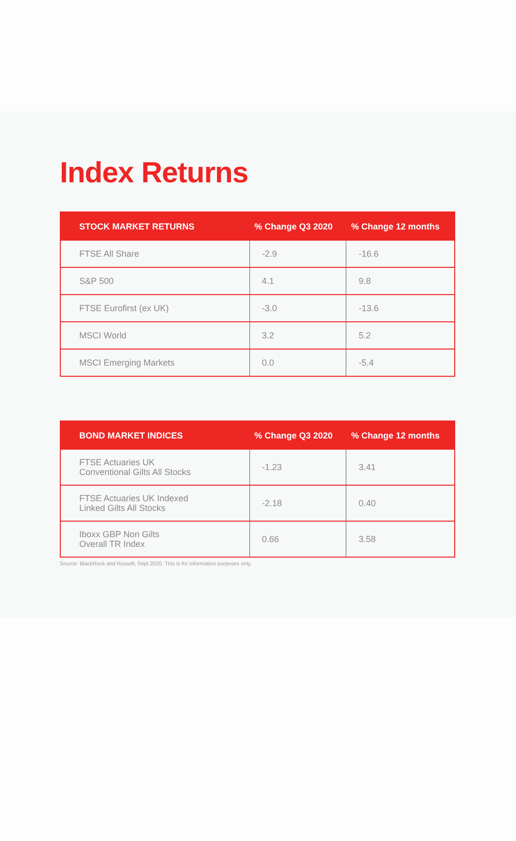Index Returns
| STOCK MARKET RETURNS | % Change Q3 2020 | % Change 12 months |
| --- | --- | --- |
| FTSE All Share | -2.9 | -16.6 |
| S&P 500 | 4.1 | 9.8 |
| FTSE Eurofirst (ex UK) | -3.0 | -13.6 |
| MSCI World | 3.2 | 5.2 |
| MSCI Emerging Markets | 0.0 | -5.4 |
| BOND MARKET INDICES | % Change Q3 2020 | % Change 12 months |
| --- | --- | --- |
| FTSE Actuaries UK Conventional Gilts All Stocks | -1.23 | 3.41 |
| FTSE Actuaries UK Indexed Linked Gilts All Stocks | -2.18 | 0.40 |
| Iboxx GBP Non Gilts Overall TR Index | 0.66 | 3.58 |
Source: BlackRock and Russell, Sept 2020. This is for information purposes only.